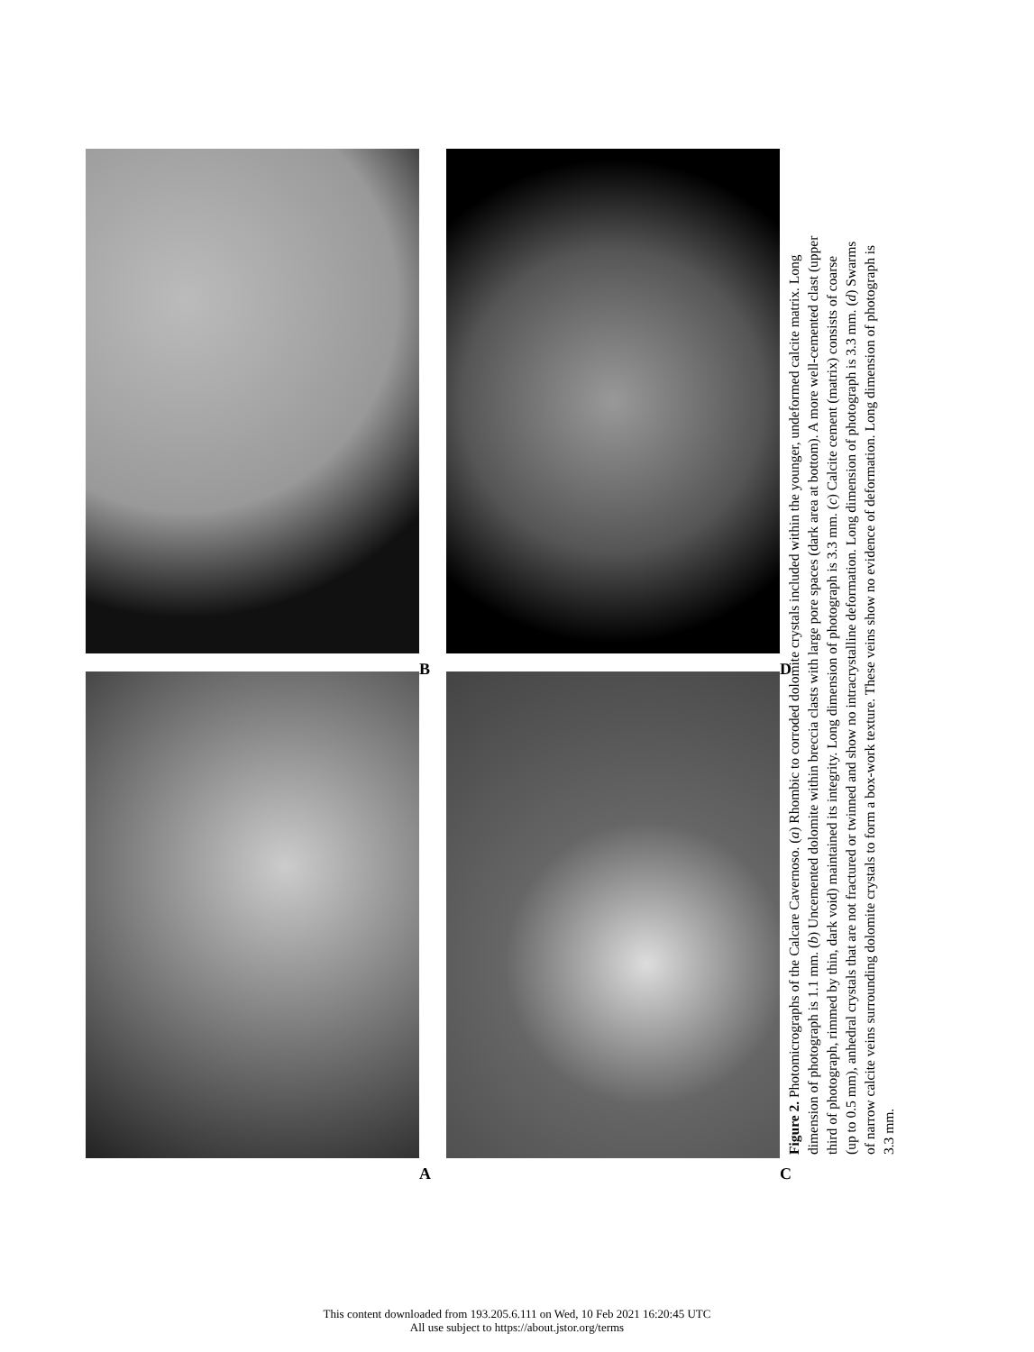B
D
A
C
Figure 2. Photomicrographs of the Calcare Cavernoso. (a) Rhombic to corroded dolomite crystals included within the younger, undeformed calcite matrix. Long dimension of photograph is 1.1 mm. (b) Uncemented dolomite within breccia clasts with large pore spaces (dark area at bottom). A more well-cemented clast (upper third of photograph, rimmed by thin, dark void) maintained its integrity. Long dimension of photograph is 3.3 mm. (c) Calcite cement (matrix) consists of coarse (up to 0.5 mm), anhedral crystals that are not fractured or twinned and show no intracrystalline deformation. Long dimension of photograph is 3.3 mm. (d) Swarms of narrow calcite veins surrounding dolomite crystals to form a box-work texture. These veins show no evidence of deformation. Long dimension of photograph is 3.3 mm.
This content downloaded from 193.205.6.111 on Wed, 10 Feb 2021 16:20:45 UTC
All use subject to https://about.jstor.org/terms